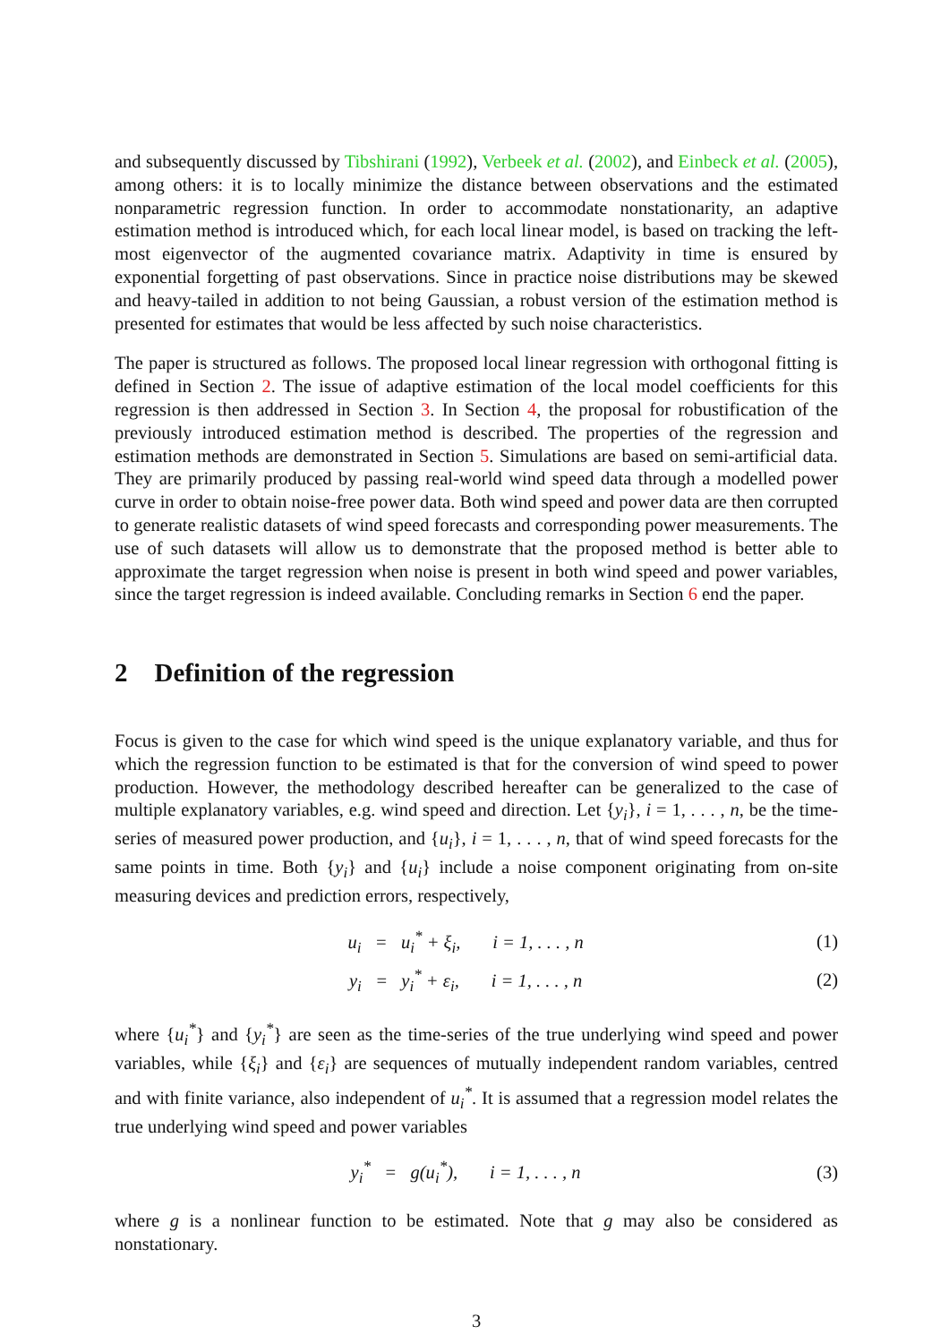and subsequently discussed by Tibshirani (1992), Verbeek et al. (2002), and Einbeck et al. (2005), among others: it is to locally minimize the distance between observations and the estimated nonparametric regression function. In order to accommodate nonstationarity, an adaptive estimation method is introduced which, for each local linear model, is based on tracking the left-most eigenvector of the augmented covariance matrix. Adaptivity in time is ensured by exponential forgetting of past observations. Since in practice noise distributions may be skewed and heavy-tailed in addition to not being Gaussian, a robust version of the estimation method is presented for estimates that would be less affected by such noise characteristics.
The paper is structured as follows. The proposed local linear regression with orthogonal fitting is defined in Section 2. The issue of adaptive estimation of the local model coefficients for this regression is then addressed in Section 3. In Section 4, the proposal for robustification of the previously introduced estimation method is described. The properties of the regression and estimation methods are demonstrated in Section 5. Simulations are based on semi-artificial data. They are primarily produced by passing real-world wind speed data through a modelled power curve in order to obtain noise-free power data. Both wind speed and power data are then corrupted to generate realistic datasets of wind speed forecasts and corresponding power measurements. The use of such datasets will allow us to demonstrate that the proposed method is better able to approximate the target regression when noise is present in both wind speed and power variables, since the target regression is indeed available. Concluding remarks in Section 6 end the paper.
2 Definition of the regression
Focus is given to the case for which wind speed is the unique explanatory variable, and thus for which the regression function to be estimated is that for the conversion of wind speed to power production. However, the methodology described hereafter can be generalized to the case of multiple explanatory variables, e.g. wind speed and direction. Let {y<sub>i</sub>}, i = 1, . . . , n, be the time-series of measured power production, and {u<sub>i</sub>}, i = 1, . . . , n, that of wind speed forecasts for the same points in time. Both {y<sub>i</sub>} and {u<sub>i</sub>} include a noise component originating from on-site measuring devices and prediction errors, respectively,
u<sub>i</sub> = u<sub>i</sub><sup>*</sup> + ξ<sub>i</sub>, i = 1, . . . , n (1)
y<sub>i</sub> = y<sub>i</sub><sup>*</sup> + ε<sub>i</sub>, i = 1, . . . , n (2)
where {u<sub>i</sub><sup>*</sup>} and {y<sub>i</sub><sup>*</sup>} are seen as the time-series of the true underlying wind speed and power variables, while {ξ<sub>i</sub>} and {ε<sub>i</sub>} are sequences of mutually independent random variables, centred and with finite variance, also independent of u<sub>i</sub><sup>*</sup>. It is assumed that a regression model relates the true underlying wind speed and power variables
y<sub>i</sub><sup>*</sup> = g(u<sub>i</sub><sup>*</sup>), i = 1, . . . , n (3)
where g is a nonlinear function to be estimated. Note that g may also be considered as nonstationary.
3